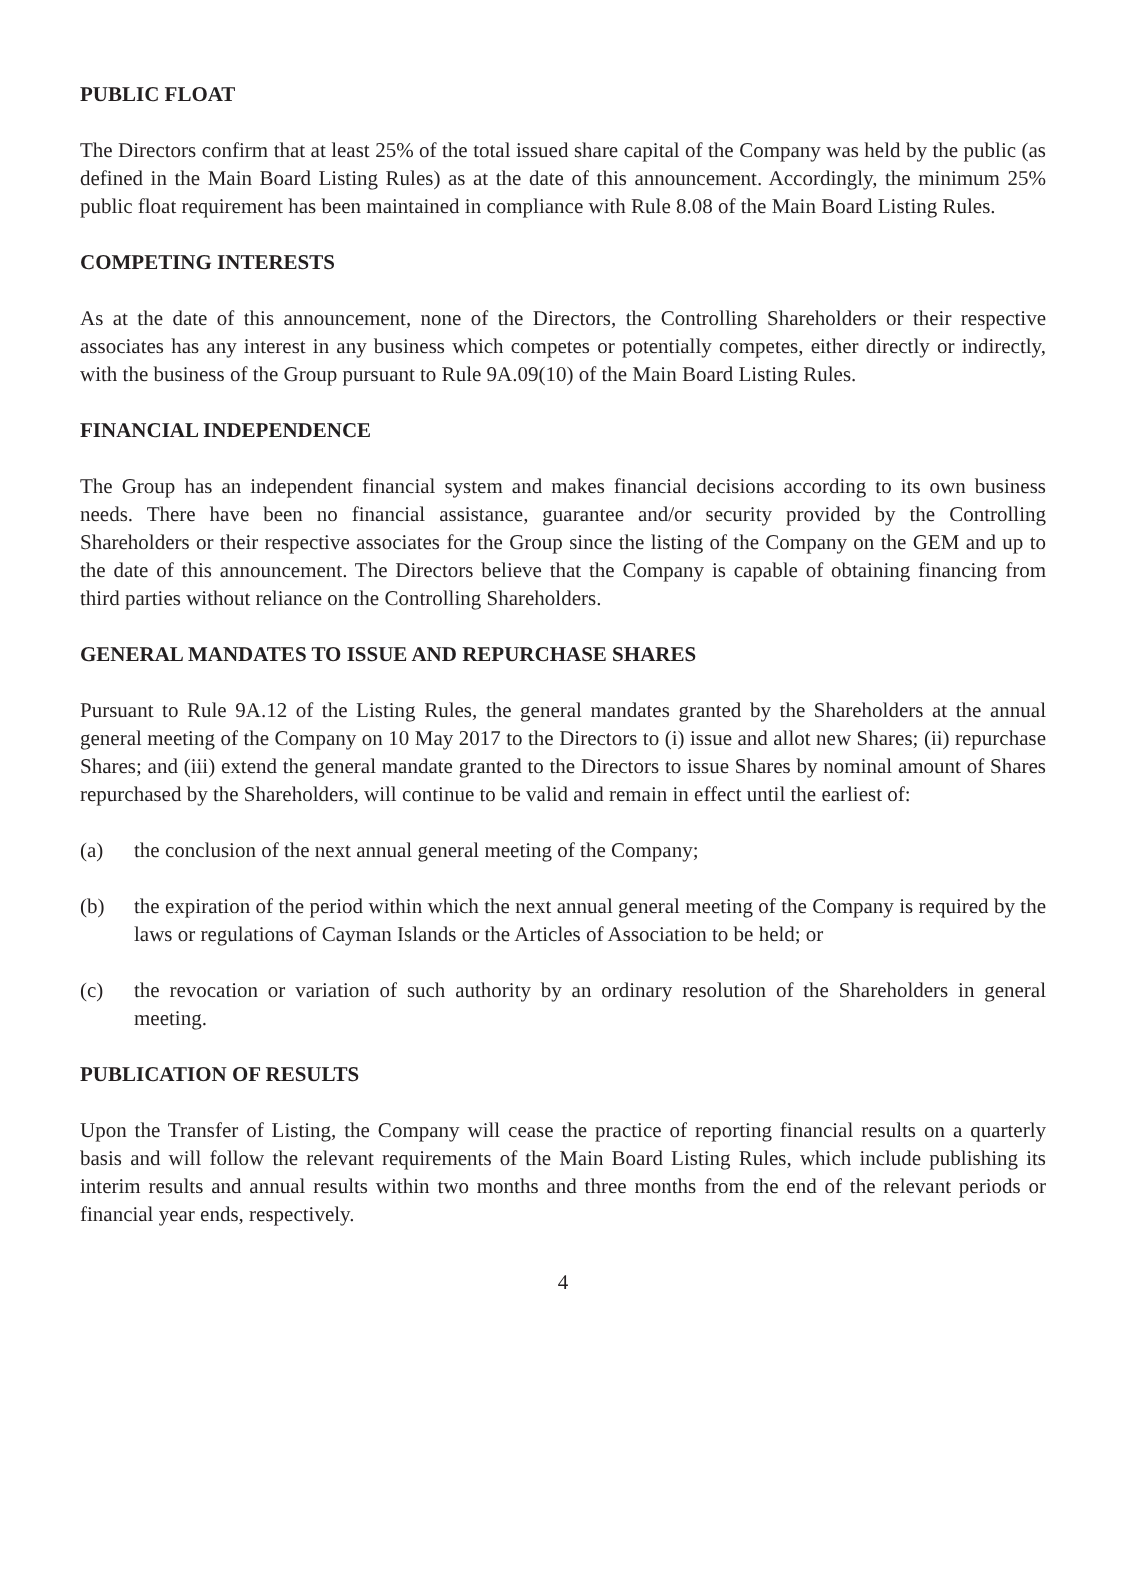PUBLIC FLOAT
The Directors confirm that at least 25% of the total issued share capital of the Company was held by the public (as defined in the Main Board Listing Rules) as at the date of this announcement. Accordingly, the minimum 25% public float requirement has been maintained in compliance with Rule 8.08 of the Main Board Listing Rules.
COMPETING INTERESTS
As at the date of this announcement, none of the Directors, the Controlling Shareholders or their respective associates has any interest in any business which competes or potentially competes, either directly or indirectly, with the business of the Group pursuant to Rule 9A.09(10) of the Main Board Listing Rules.
FINANCIAL INDEPENDENCE
The Group has an independent financial system and makes financial decisions according to its own business needs. There have been no financial assistance, guarantee and/or security provided by the Controlling Shareholders or their respective associates for the Group since the listing of the Company on the GEM and up to the date of this announcement. The Directors believe that the Company is capable of obtaining financing from third parties without reliance on the Controlling Shareholders.
GENERAL MANDATES TO ISSUE AND REPURCHASE SHARES
Pursuant to Rule 9A.12 of the Listing Rules, the general mandates granted by the Shareholders at the annual general meeting of the Company on 10 May 2017 to the Directors to (i) issue and allot new Shares; (ii) repurchase Shares; and (iii) extend the general mandate granted to the Directors to issue Shares by nominal amount of Shares repurchased by the Shareholders, will continue to be valid and remain in effect until the earliest of:
(a) the conclusion of the next annual general meeting of the Company;
(b) the expiration of the period within which the next annual general meeting of the Company is required by the laws or regulations of Cayman Islands or the Articles of Association to be held; or
(c) the revocation or variation of such authority by an ordinary resolution of the Shareholders in general meeting.
PUBLICATION OF RESULTS
Upon the Transfer of Listing, the Company will cease the practice of reporting financial results on a quarterly basis and will follow the relevant requirements of the Main Board Listing Rules, which include publishing its interim results and annual results within two months and three months from the end of the relevant periods or financial year ends, respectively.
4